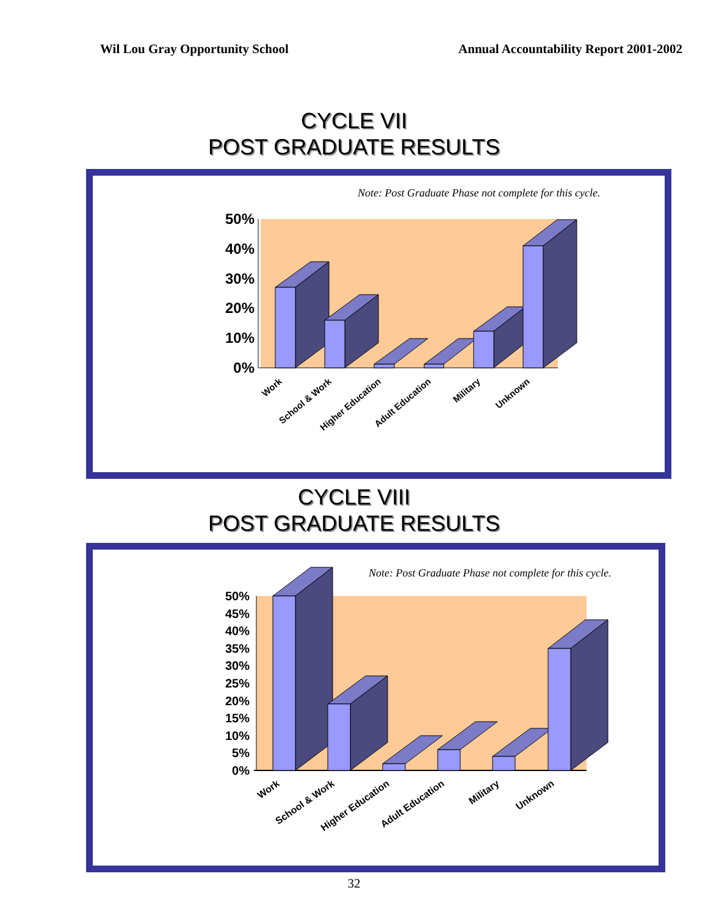Wil Lou Gray Opportunity School Annual Accountability Report 2001-2002
CYCLE VII
POST GRADUATE RESULTS
Note: Post Graduate Phase not complete for this cycle.
50%
40%
30%
20%
10%
0%
Work
School & Work
Higher Education
Adult Education
Military
Unknown
CYCLE VIII
POST GRADUATE RESULTS
Note: Post Graduate Phase not complete for this cycle.
50%
45%
40%
35%
30%
25%
20%
15%
10%
5%
0%
Work
School & Work
Higher Education
Adult Education
Military
Unknown
32